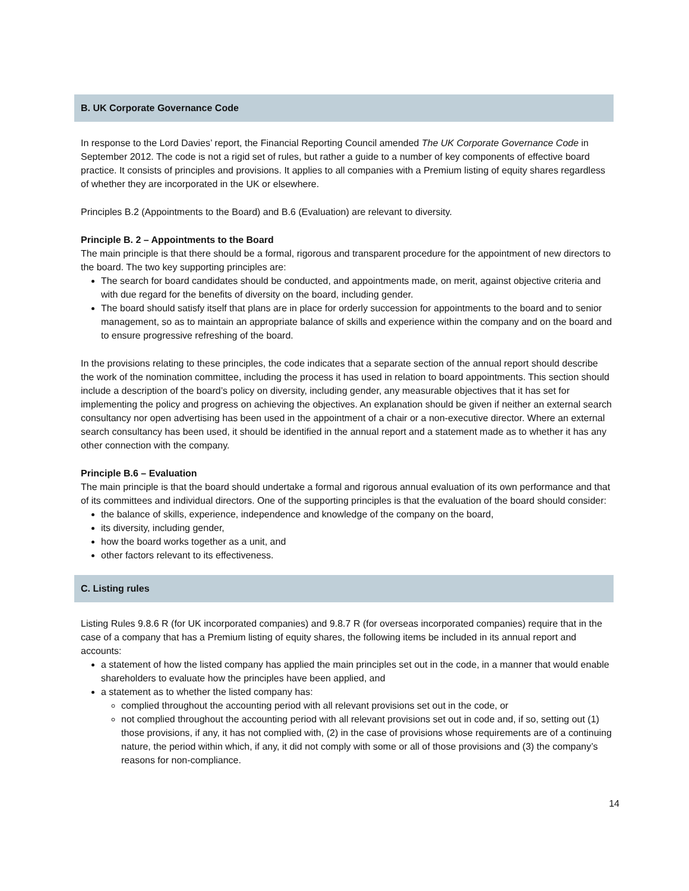B. UK Corporate Governance Code
In response to the Lord Davies’ report, the Financial Reporting Council amended The UK Corporate Governance Code in September 2012. The code is not a rigid set of rules, but rather a guide to a number of key components of effective board practice. It consists of principles and provisions. It applies to all companies with a Premium listing of equity shares regardless of whether they are incorporated in the UK or elsewhere.
Principles B.2 (Appointments to the Board) and B.6 (Evaluation) are relevant to diversity.
Principle B. 2 – Appointments to the Board
The main principle is that there should be a formal, rigorous and transparent procedure for the appointment of new directors to the board. The two key supporting principles are:
The search for board candidates should be conducted, and appointments made, on merit, against objective criteria and with due regard for the benefits of diversity on the board, including gender.
The board should satisfy itself that plans are in place for orderly succession for appointments to the board and to senior management, so as to maintain an appropriate balance of skills and experience within the company and on the board and to ensure progressive refreshing of the board.
In the provisions relating to these principles, the code indicates that a separate section of the annual report should describe the work of the nomination committee, including the process it has used in relation to board appointments. This section should include a description of the board’s policy on diversity, including gender, any measurable objectives that it has set for implementing the policy and progress on achieving the objectives. An explanation should be given if neither an external search consultancy nor open advertising has been used in the appointment of a chair or a non-executive director. Where an external search consultancy has been used, it should be identified in the annual report and a statement made as to whether it has any other connection with the company.
Principle B.6 – Evaluation
The main principle is that the board should undertake a formal and rigorous annual evaluation of its own performance and that of its committees and individual directors. One of the supporting principles is that the evaluation of the board should consider:
the balance of skills, experience, independence and knowledge of the company on the board,
its diversity, including gender,
how the board works together as a unit, and
other factors relevant to its effectiveness.
C. Listing rules
Listing Rules 9.8.6 R (for UK incorporated companies) and 9.8.7 R (for overseas incorporated companies) require that in the case of a company that has a Premium listing of equity shares, the following items be included in its annual report and accounts:
a statement of how the listed company has applied the main principles set out in the code, in a manner that would enable shareholders to evaluate how the principles have been applied, and
a statement as to whether the listed company has:
complied throughout the accounting period with all relevant provisions set out in the code, or
not complied throughout the accounting period with all relevant provisions set out in code and, if so, setting out (1) those provisions, if any, it has not complied with, (2) in the case of provisions whose requirements are of a continuing nature, the period within which, if any, it did not comply with some or all of those provisions and (3) the company’s reasons for non-compliance.
14